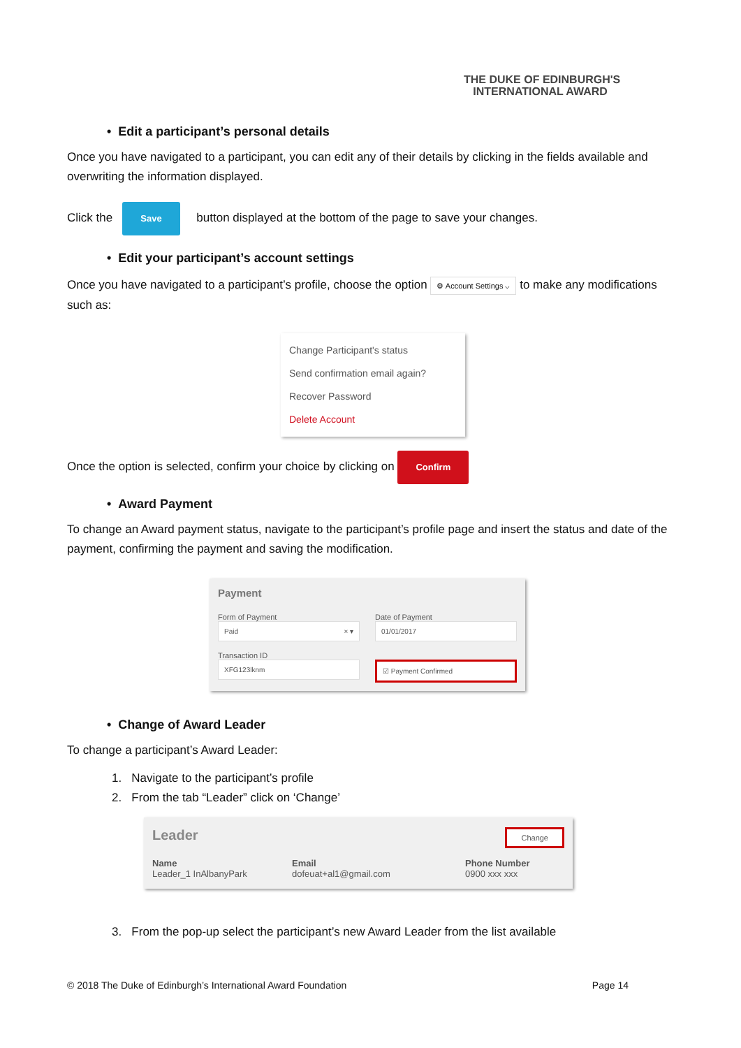THE DUKE OF EDINBURGH'S
INTERNATIONAL AWARD
• Edit a participant’s personal details
Once you have navigated to a participant, you can edit any of their details by clicking in the fields available and overwriting the information displayed.
Click the Save button displayed at the bottom of the page to save your changes.
• Edit your participant’s account settings
Once you have navigated to a participant’s profile, choose the option ⚙ Account Settings ⌵ to make any modifications such as:
Change Participant's status
Send confirmation email again?
Recover Password
Delete Account
Once the option is selected, confirm your choice by clicking on Confirm
• Award Payment
To change an Award payment status, navigate to the participant’s profile page and insert the status and date of the payment, confirming the payment and saving the modification.
Payment
Form of Payment
Paid × ▾
Date of Payment
01/01/2017
Transaction ID
XFG123lknm
☑ Payment Confirmed
• Change of Award Leader
To change a participant’s Award Leader:
1. Navigate to the participant’s profile
2. From the tab “Leader” click on ‘Change’
Leader Change
Name
Leader_1 InAlbanyPark
Email
dofeuat+al1@gmail.com
Phone Number
0900 xxx xxx
3. From the pop-up select the participant’s new Award Leader from the list available
© 2018 The Duke of Edinburgh’s International Award Foundation Page 14